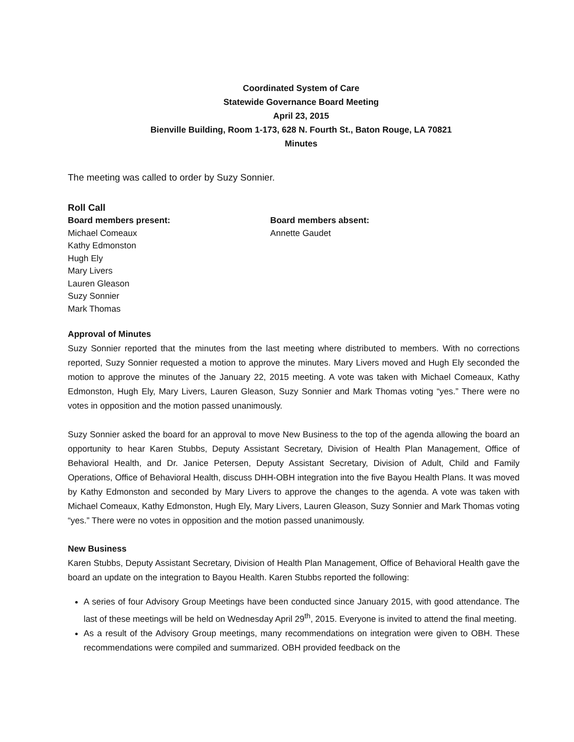Coordinated System of Care
Statewide Governance Board Meeting
April 23, 2015
Bienville Building, Room 1-173, 628 N. Fourth St., Baton Rouge, LA 70821
Minutes
The meeting was called to order by Suzy Sonnier.
Roll Call
Board members present:
Michael Comeaux
Kathy Edmonston
Hugh Ely
Mary Livers
Lauren Gleason
Suzy Sonnier
Mark Thomas
Board members absent:
Annette Gaudet
Approval of Minutes
Suzy Sonnier reported that the minutes from the last meeting where distributed to members. With no corrections reported, Suzy Sonnier requested a motion to approve the minutes. Mary Livers moved and Hugh Ely seconded the motion to approve the minutes of the January 22, 2015 meeting. A vote was taken with Michael Comeaux, Kathy Edmonston, Hugh Ely, Mary Livers, Lauren Gleason, Suzy Sonnier and Mark Thomas voting “yes.” There were no votes in opposition and the motion passed unanimously.
Suzy Sonnier asked the board for an approval to move New Business to the top of the agenda allowing the board an opportunity to hear Karen Stubbs, Deputy Assistant Secretary, Division of Health Plan Management, Office of Behavioral Health, and Dr. Janice Petersen, Deputy Assistant Secretary, Division of Adult, Child and Family Operations, Office of Behavioral Health, discuss DHH-OBH integration into the five Bayou Health Plans. It was moved by Kathy Edmonston and seconded by Mary Livers to approve the changes to the agenda. A vote was taken with Michael Comeaux, Kathy Edmonston, Hugh Ely, Mary Livers, Lauren Gleason, Suzy Sonnier and Mark Thomas voting “yes.” There were no votes in opposition and the motion passed unanimously.
New Business
Karen Stubbs, Deputy Assistant Secretary, Division of Health Plan Management, Office of Behavioral Health gave the board an update on the integration to Bayou Health. Karen Stubbs reported the following:
A series of four Advisory Group Meetings have been conducted since January 2015, with good attendance. The last of these meetings will be held on Wednesday April 29<sup>th</sup>, 2015. Everyone is invited to attend the final meeting.
As a result of the Advisory Group meetings, many recommendations on integration were given to OBH. These recommendations were compiled and summarized. OBH provided feedback on the